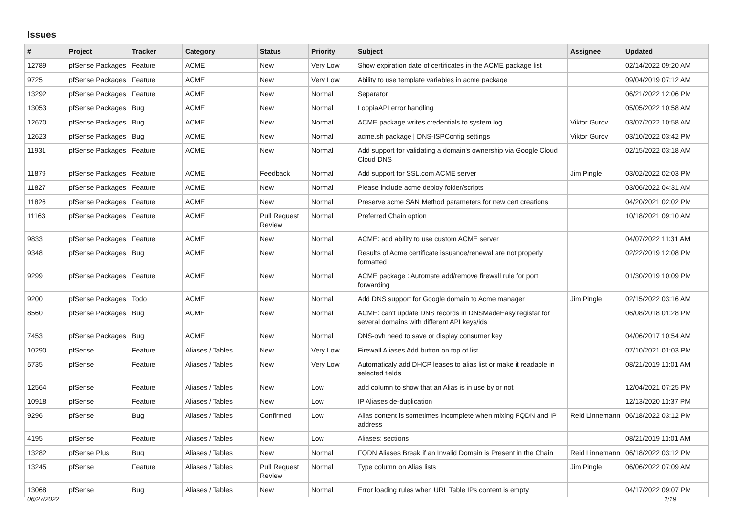Issues
| # | Project | Tracker | Category | Status | Priority | Subject | Assignee | Updated |
| --- | --- | --- | --- | --- | --- | --- | --- | --- |
| 12789 | pfSense Packages | Feature | ACME | New | Very Low | Show expiration date of certificates in the ACME package list | | 02/14/2022 09:20 AM |
| 9725 | pfSense Packages | Feature | ACME | New | Very Low | Ability to use template variables in acme package | | 09/04/2019 07:12 AM |
| 13292 | pfSense Packages | Feature | ACME | New | Normal | Separator | | 06/21/2022 12:06 PM |
| 13053 | pfSense Packages | Bug | ACME | New | Normal | LoopiaAPI error handling | | 05/05/2022 10:58 AM |
| 12670 | pfSense Packages | Bug | ACME | New | Normal | ACME package writes credentials to system log | Viktor Gurov | 03/07/2022 10:58 AM |
| 12623 | pfSense Packages | Bug | ACME | New | Normal | acme.sh package / DNS-ISPConfig settings | Viktor Gurov | 03/10/2022 03:42 PM |
| 11931 | pfSense Packages | Feature | ACME | New | Normal | Add support for validating a domain's ownership via Google Cloud Cloud DNS | | 02/15/2022 03:18 AM |
| 11879 | pfSense Packages | Feature | ACME | Feedback | Normal | Add support for SSL.com ACME server | Jim Pingle | 03/02/2022 02:03 PM |
| 11827 | pfSense Packages | Feature | ACME | New | Normal | Please include acme deploy folder/scripts | | 03/06/2022 04:31 AM |
| 11826 | pfSense Packages | Feature | ACME | New | Normal | Preserve acme SAN Method parameters for new cert creations | | 04/20/2021 02:02 PM |
| 11163 | pfSense Packages | Feature | ACME | Pull Request Review | Normal | Preferred Chain option | | 10/18/2021 09:10 AM |
| 9833 | pfSense Packages | Feature | ACME | New | Normal | ACME: add ability to use custom ACME server | | 04/07/2022 11:31 AM |
| 9348 | pfSense Packages | Bug | ACME | New | Normal | Results of Acme certificate issuance/renewal are not properly formatted | | 02/22/2019 12:08 PM |
| 9299 | pfSense Packages | Feature | ACME | New | Normal | ACME package : Automate add/remove firewall rule for port forwarding | | 01/30/2019 10:09 PM |
| 9200 | pfSense Packages | Todo | ACME | New | Normal | Add DNS support for Google domain to Acme manager | Jim Pingle | 02/15/2022 03:16 AM |
| 8560 | pfSense Packages | Bug | ACME | New | Normal | ACME: can't update DNS records in DNSMadeEasy registar for several domains with different API keys/ids | | 06/08/2018 01:28 PM |
| 7453 | pfSense Packages | Bug | ACME | New | Normal | DNS-ovh need to save or display consumer key | | 04/06/2017 10:54 AM |
| 10290 | pfSense | Feature | Aliases / Tables | New | Very Low | Firewall Aliases Add button on top of list | | 07/10/2021 01:03 PM |
| 5735 | pfSense | Feature | Aliases / Tables | New | Very Low | Automaticaly add DHCP leases to alias list or make it readable in selected fields | | 08/21/2019 11:01 AM |
| 12564 | pfSense | Feature | Aliases / Tables | New | Low | add column to show that an Alias is in use by or not | | 12/04/2021 07:25 PM |
| 10918 | pfSense | Feature | Aliases / Tables | New | Low | IP Aliases de-duplication | | 12/13/2020 11:37 PM |
| 9296 | pfSense | Bug | Aliases / Tables | Confirmed | Low | Alias content is sometimes incomplete when mixing FQDN and IP address | Reid Linnemann | 06/18/2022 03:12 PM |
| 4195 | pfSense | Feature | Aliases / Tables | New | Low | Aliases: sections | | 08/21/2019 11:01 AM |
| 13282 | pfSense Plus | Bug | Aliases / Tables | New | Normal | FQDN Aliases Break if an Invalid Domain is Present in the Chain | Reid Linnemann | 06/18/2022 03:12 PM |
| 13245 | pfSense | Feature | Aliases / Tables | Pull Request Review | Normal | Type column on Alias lists | Jim Pingle | 06/06/2022 07:09 AM |
| 13068 | pfSense | Bug | Aliases / Tables | New | Normal | Error loading rules when URL Table IPs content is empty | | 04/17/2022 09:07 PM |
06/27/2022 1/19